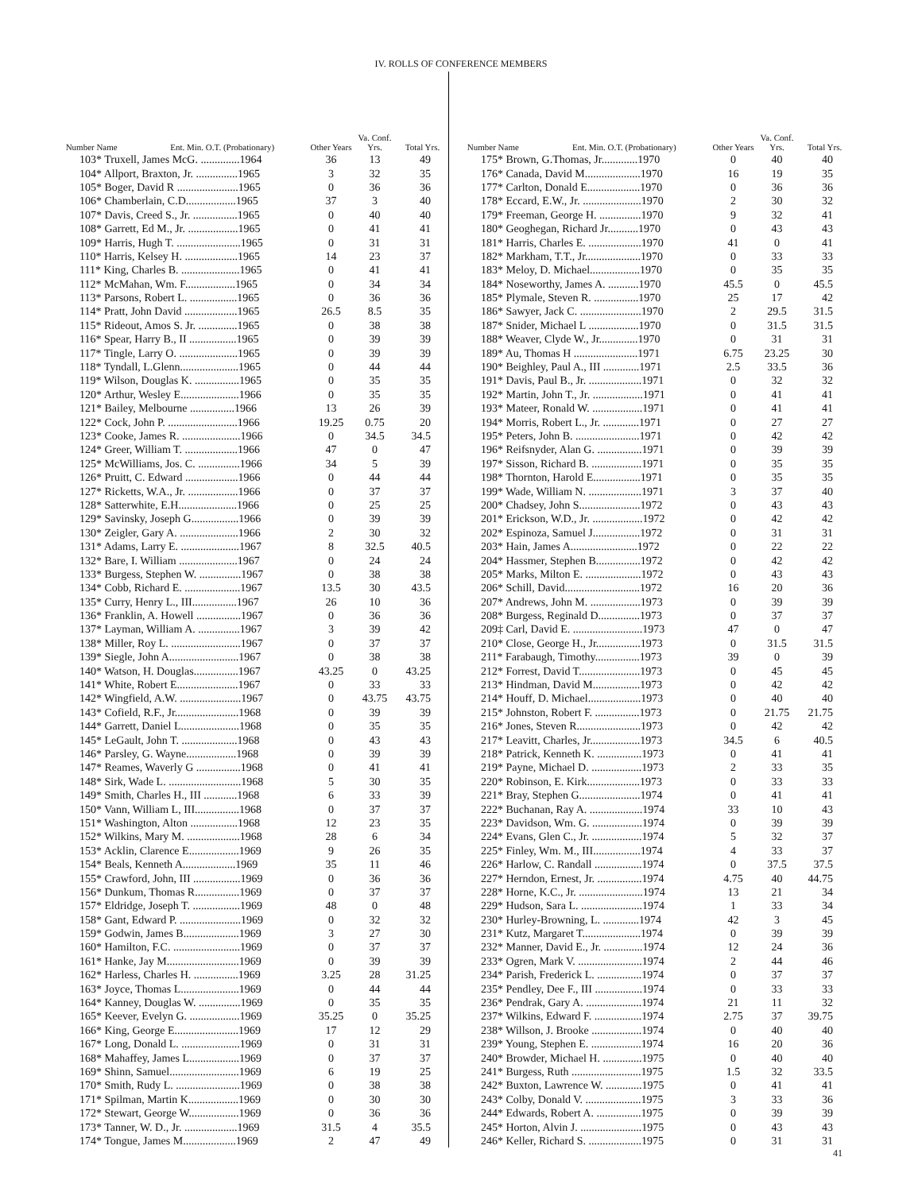IV. ROLLS OF CONFERENCE MEMBERS
| Number Name | Ent. Min. O.T. (Probationary) | Other Years | Va. Conf. Yrs. | Total Yrs. |
| --- | --- | --- | --- | --- |
| 103* Truxell, James McG. ..............1964 | | 36 | 13 | 49 |
| 104* Allport, Braxton, Jr. ...............1965 | | 3 | 32 | 35 |
| 105* Boger, David R ......................1965 | | 0 | 36 | 36 |
| 106* Chamberlain, C.D..................1965 | | 37 | 3 | 40 |
| 107* Davis, Creed S., Jr. ................1965 | | 0 | 40 | 40 |
| 108* Garrett, Ed M., Jr. ..................1965 | | 0 | 41 | 41 |
| 109* Harris, Hugh T. .......................1965 | | 0 | 31 | 31 |
| 110* Harris, Kelsey H. ...................1965 | | 14 | 23 | 37 |
| 111* King, Charles B. .....................1965 | | 0 | 41 | 41 |
| 112* McMahan, Wm. F..................1965 | | 0 | 34 | 34 |
| 113* Parsons, Robert L. .................1965 | | 0 | 36 | 36 |
| 114* Pratt, John David ...................1965 | | 26.5 | 8.5 | 35 |
| 115* Rideout, Amos S. Jr. ..............1965 | | 0 | 38 | 38 |
| 116* Spear, Harry B., II .................1965 | | 0 | 39 | 39 |
| 117* Tingle, Larry O. .....................1965 | | 0 | 39 | 39 |
| 118* Tyndall, L.Glenn.....................1965 | | 0 | 44 | 44 |
| 119* Wilson, Douglas K. ................1965 | | 0 | 35 | 35 |
| 120* Arthur, Wesley E.....................1966 | | 0 | 35 | 35 |
| 121* Bailey, Melbourne ................1966 | | 13 | 26 | 39 |
| 122* Cock, John P. .........................1966 | | 19.25 | 0.75 | 20 |
| 123* Cooke, James R. .....................1966 | | 0 | 34.5 | 34.5 |
| 124* Greer, William T. ...................1966 | | 47 | 0 | 47 |
| 125* McWilliams, Jos. C. ...............1966 | | 34 | 5 | 39 |
| 126* Pruitt, C. Edward ...................1966 | | 0 | 44 | 44 |
| 127* Ricketts, W.A., Jr. ..................1966 | | 0 | 37 | 37 |
| 128* Satterwhite, E.H.....................1966 | | 0 | 25 | 25 |
| 129* Savinsky, Joseph G.................1966 | | 0 | 39 | 39 |
| 130* Zeigler, Gary A. .....................1966 | | 2 | 30 | 32 |
| 131* Adams, Larry E. .....................1967 | | 8 | 32.5 | 40.5 |
| 132* Bare, I. William .....................1967 | | 0 | 24 | 24 |
| 133* Burgess, Stephen W. ...............1967 | | 0 | 38 | 38 |
| 134* Cobb, Richard E. ....................1967 | | 13.5 | 30 | 43.5 |
| 135* Curry, Henry L., III................1967 | | 26 | 10 | 36 |
| 136* Franklin, A. Howell ................1967 | | 0 | 36 | 36 |
| 137* Layman, William A. ...............1967 | | 3 | 39 | 42 |
| 138* Miller, Roy L. .........................1967 | | 0 | 37 | 37 |
| 139* Siegle, John A.........................1967 | | 0 | 38 | 38 |
| 140* Watson, H. Douglas................1967 | | 43.25 | 0 | 43.25 |
| 141* White, Robert E......................1967 | | 0 | 33 | 33 |
| 142* Wingfield, A.W. ......................1967 | | 0 | 43.75 | 43.75 |
| 143* Cofield, R.F., Jr.......................1968 | | 0 | 39 | 39 |
| 144* Garrett, Daniel L.....................1968 | | 0 | 35 | 35 |
| 145* LeGault, John T. ....................1968 | | 0 | 43 | 43 |
| 146* Parsley, G. Wayne..................1968 | | 0 | 39 | 39 |
| 147* Reames, Waverly G ................1968 | | 0 | 41 | 41 |
| 148* Sirk, Wade L. ..........................1968 | | 5 | 30 | 35 |
| 149* Smith, Charles H., III ............1968 | | 6 | 33 | 39 |
| 150* Vann, William L, III................1968 | | 0 | 37 | 37 |
| 151* Washington, Alton .................1968 | | 12 | 23 | 35 |
| 152* Wilkins, Mary M. ...................1968 | | 28 | 6 | 34 |
| 153* Acklin, Clarence E..................1969 | | 9 | 26 | 35 |
| 154* Beals, Kenneth A...................1969 | | 35 | 11 | 46 |
| 155* Crawford, John, III .................1969 | | 0 | 36 | 36 |
| 156* Dunkum, Thomas R................1969 | | 0 | 37 | 37 |
| 157* Eldridge, Joseph T. .................1969 | | 48 | 0 | 48 |
| 158* Gant, Edward P. ......................1969 | | 0 | 32 | 32 |
| 159* Godwin, James B....................1969 | | 3 | 27 | 30 |
| 160* Hamilton, F.C. ........................1969 | | 0 | 37 | 37 |
| 161* Hanke, Jay M..........................1969 | | 0 | 39 | 39 |
| 162* Harless, Charles H. ................1969 | | 3.25 | 28 | 31.25 |
| 163* Joyce, Thomas L.....................1969 | | 0 | 44 | 44 |
| 164* Kanney, Douglas W. ...............1969 | | 0 | 35 | 35 |
| 165* Keever, Evelyn G. ..................1969 | | 35.25 | 0 | 35.25 |
| 166* King, George E.......................1969 | | 17 | 12 | 29 |
| 167* Long, Donald L. .....................1969 | | 0 | 31 | 31 |
| 168* Mahaffey, James L..................1969 | | 0 | 37 | 37 |
| 169* Shinn, Samuel.........................1969 | | 6 | 19 | 25 |
| 170* Smith, Rudy L. .......................1969 | | 0 | 38 | 38 |
| 171* Spilman, Martin K..................1969 | | 0 | 30 | 30 |
| 172* Stewart, George W..................1969 | | 0 | 36 | 36 |
| 173* Tanner, W. D., Jr. ...................1969 | | 31.5 | 4 | 35.5 |
| 174* Tongue, James M...................1969 | | 2 | 47 | 49 |
| Number Name | Ent. Min. O.T. (Probationary) | Other Years | Va. Conf. Yrs. | Total Yrs. |
| --- | --- | --- | --- | --- |
| 175* Brown, G.Thomas, Jr.............1970 | | 0 | 40 | 40 |
| 176* Canada, David M....................1970 | | 16 | 19 | 35 |
| 177* Carlton, Donald E...................1970 | | 0 | 36 | 36 |
| 178* Eccard, E.W., Jr. .....................1970 | | 2 | 30 | 32 |
| 179* Freeman, George H. ...............1970 | | 9 | 32 | 41 |
| 180* Geoghegan, Richard Jr...........1970 | | 0 | 43 | 43 |
| 181* Harris, Charles E. ...................1970 | | 41 | 0 | 41 |
| 182* Markham, T.T., Jr....................1970 | | 0 | 33 | 33 |
| 183* Meloy, D. Michael..................1970 | | 0 | 35 | 35 |
| 184* Noseworthy, James A. ...........1970 | | 45.5 | 0 | 45.5 |
| 185* Plymale, Steven R. ................1970 | | 25 | 17 | 42 |
| 186* Sawyer, Jack C. ......................1970 | | 2 | 29.5 | 31.5 |
| 187* Snider, Michael L ..................1970 | | 0 | 31.5 | 31.5 |
| 188* Weaver, Clyde W., Jr..............1970 | | 0 | 31 | 31 |
| 189* Au, Thomas H .......................1971 | | 6.75 | 23.25 | 30 |
| 190* Beighley, Paul A., III .............1971 | | 2.5 | 33.5 | 36 |
| 191* Davis, Paul B., Jr. ...................1971 | | 0 | 32 | 32 |
| 192* Martin, John T., Jr. ..................1971 | | 0 | 41 | 41 |
| 193* Mateer, Ronald W. ..................1971 | | 0 | 41 | 41 |
| 194* Morris, Robert L., Jr. .............1971 | | 0 | 27 | 27 |
| 195* Peters, John B. .......................1971 | | 0 | 42 | 42 |
| 196* Reifsnyder, Alan G. ................1971 | | 0 | 39 | 39 |
| 197* Sisson, Richard B. ..................1971 | | 0 | 35 | 35 |
| 198* Thornton, Harold E.................1971 | | 0 | 35 | 35 |
| 199* Wade, William N. ...................1971 | | 3 | 37 | 40 |
| 200* Chadsey, John S......................1972 | | 0 | 43 | 43 |
| 201* Erickson, W.D., Jr. ..................1972 | | 0 | 42 | 42 |
| 202* Espinoza, Samuel J.................1972 | | 0 | 31 | 31 |
| 203* Hain, James A........................1972 | | 0 | 22 | 22 |
| 204* Hassmer, Stephen B................1972 | | 0 | 42 | 42 |
| 205* Marks, Milton E. ....................1972 | | 0 | 43 | 43 |
| 206* Schill, David...........................1972 | | 16 | 20 | 36 |
| 207* Andrews, John M. ..................1973 | | 0 | 39 | 39 |
| 208* Burgess, Reginald D...............1973 | | 0 | 37 | 37 |
| 209‡ Carl, David E. .........................1973 | | 47 | 0 | 47 |
| 210* Close, George H., Jr................1973 | | 0 | 31.5 | 31.5 |
| 211* Farabaugh, Timothy................1973 | | 39 | 0 | 39 |
| 212* Forrest, David T......................1973 | | 0 | 45 | 45 |
| 213* Hindman, David M.................1973 | | 0 | 42 | 42 |
| 214* Houff, D. Michael...................1973 | | 0 | 40 | 40 |
| 215* Johnston, Robert F. ................1973 | | 0 | 21.75 | 21.75 |
| 216* Jones, Steven R.......................1973 | | 0 | 42 | 42 |
| 217* Leavitt, Charles, Jr..................1973 | | 34.5 | 6 | 40.5 |
| 218* Patrick, Kenneth K. ................1973 | | 0 | 41 | 41 |
| 219* Payne, Michael D. ..................1973 | | 2 | 33 | 35 |
| 220* Robinson, E. Kirk...................1973 | | 0 | 33 | 33 |
| 221* Bray, Stephen G......................1974 | | 0 | 41 | 41 |
| 222* Buchanan, Ray A. ...................1974 | | 33 | 10 | 43 |
| 223* Davidson, Wm. G. ..................1974 | | 0 | 39 | 39 |
| 224* Evans, Glen C., Jr. ..................1974 | | 5 | 32 | 37 |
| 225* Finley, Wm. M., III.................1974 | | 4 | 33 | 37 |
| 226* Harlow, C. Randall .................1974 | | 0 | 37.5 | 37.5 |
| 227* Herndon, Ernest, Jr. ................1974 | | 4.75 | 40 | 44.75 |
| 228* Horne, K.C., Jr. .......................1974 | | 13 | 21 | 34 |
| 229* Hudson, Sara L. ......................1974 | | 1 | 33 | 34 |
| 230* Hurley-Browning, L. .............1974 | | 42 | 3 | 45 |
| 231* Kutz, Margaret T.....................1974 | | 0 | 39 | 39 |
| 232* Manner, David E., Jr. ..............1974 | | 12 | 24 | 36 |
| 233* Ogren, Mark V. .......................1974 | | 2 | 44 | 46 |
| 234* Parish, Frederick L. ................1974 | | 0 | 37 | 37 |
| 235* Pendley, Dee F., III .................1974 | | 0 | 33 | 33 |
| 236* Pendrak, Gary A. ....................1974 | | 21 | 11 | 32 |
| 237* Wilkins, Edward F. .................1974 | | 2.75 | 37 | 39.75 |
| 238* Willson, J. Brooke ..................1974 | | 0 | 40 | 40 |
| 239* Young, Stephen E. ..................1974 | | 16 | 20 | 36 |
| 240* Browder, Michael H. ..............1975 | | 0 | 40 | 40 |
| 241* Burgess, Ruth .........................1975 | | 1.5 | 32 | 33.5 |
| 242* Buxton, Lawrence W. .............1975 | | 0 | 41 | 41 |
| 243* Colby, Donald V. ....................1975 | | 3 | 33 | 36 |
| 244* Edwards, Robert A. ................1975 | | 0 | 39 | 39 |
| 245* Horton, Alvin J. ......................1975 | | 0 | 43 | 43 |
| 246* Keller, Richard S. ...................1975 | | 0 | 31 | 31 |
41